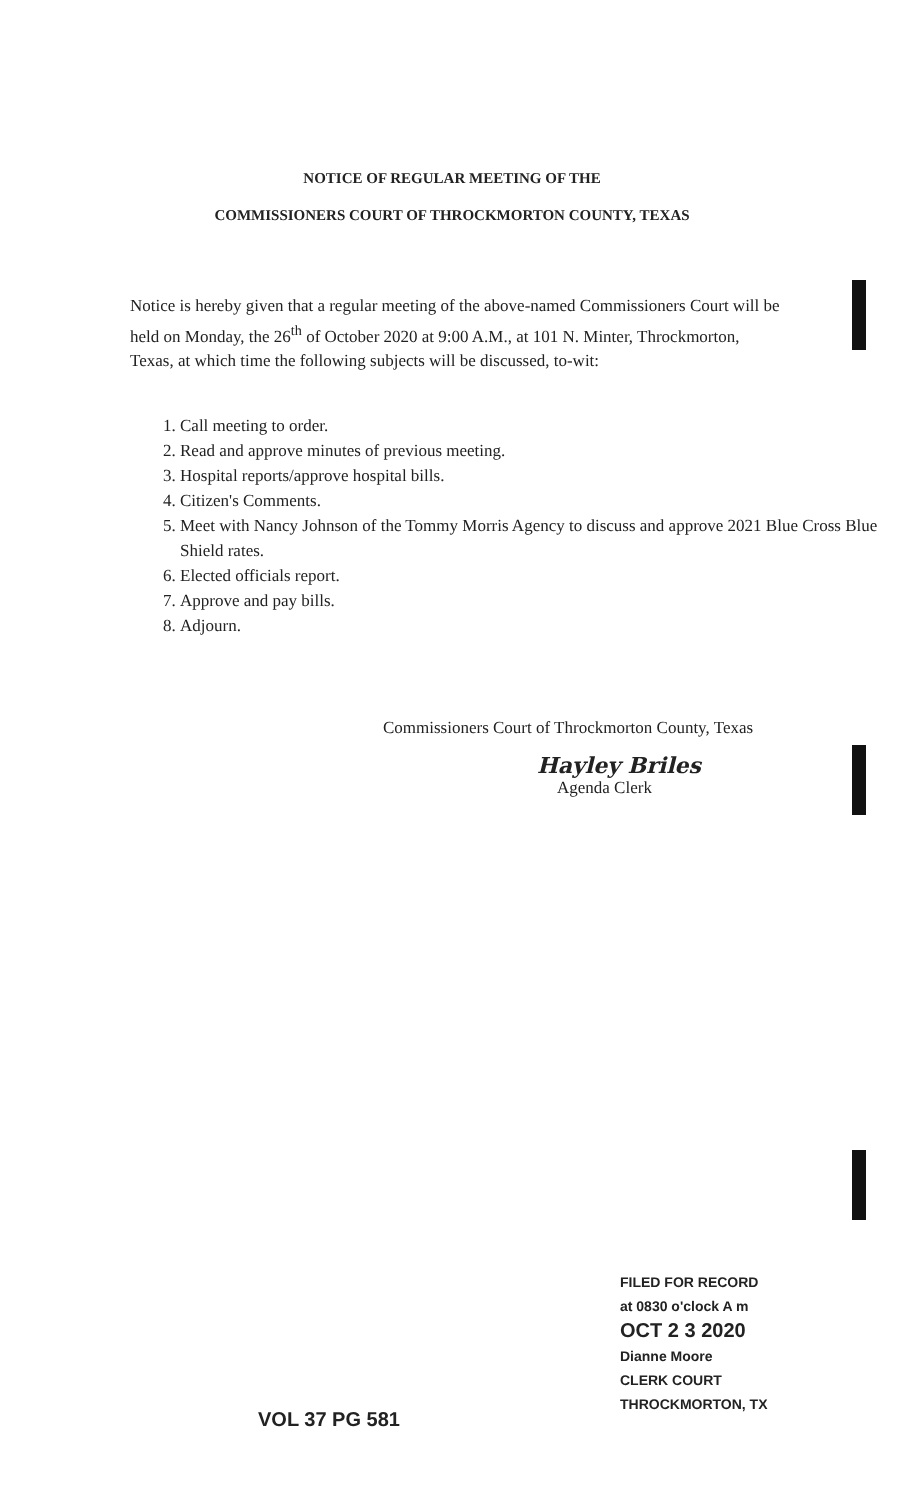NOTICE OF REGULAR MEETING OF THE
COMMISSIONERS COURT OF THROCKMORTON COUNTY, TEXAS
Notice is hereby given that a regular meeting of the above-named Commissioners Court will be held on Monday, the 26<sup>th</sup> of October 2020 at 9:00 A.M., at 101 N. Minter, Throckmorton, Texas, at which time the following subjects will be discussed, to-wit:
1. Call meeting to order.
2. Read and approve minutes of previous meeting.
3. Hospital reports/approve hospital bills.
4. Citizen's Comments.
5. Meet with Nancy Johnson of the Tommy Morris Agency to discuss and approve 2021 Blue Cross Blue Shield rates.
6. Elected officials report.
7. Approve and pay bills.
8. Adjourn.
Commissioners Court of Throckmorton County, Texas
Hayley Briles
Agenda Clerk
FILED FOR RECORD
at 0830 o'clock A m
OCT 2 3 2020
Dianne Moore
CLERK COURT
THROCKMORTON, TX
VOL 37 PG 581